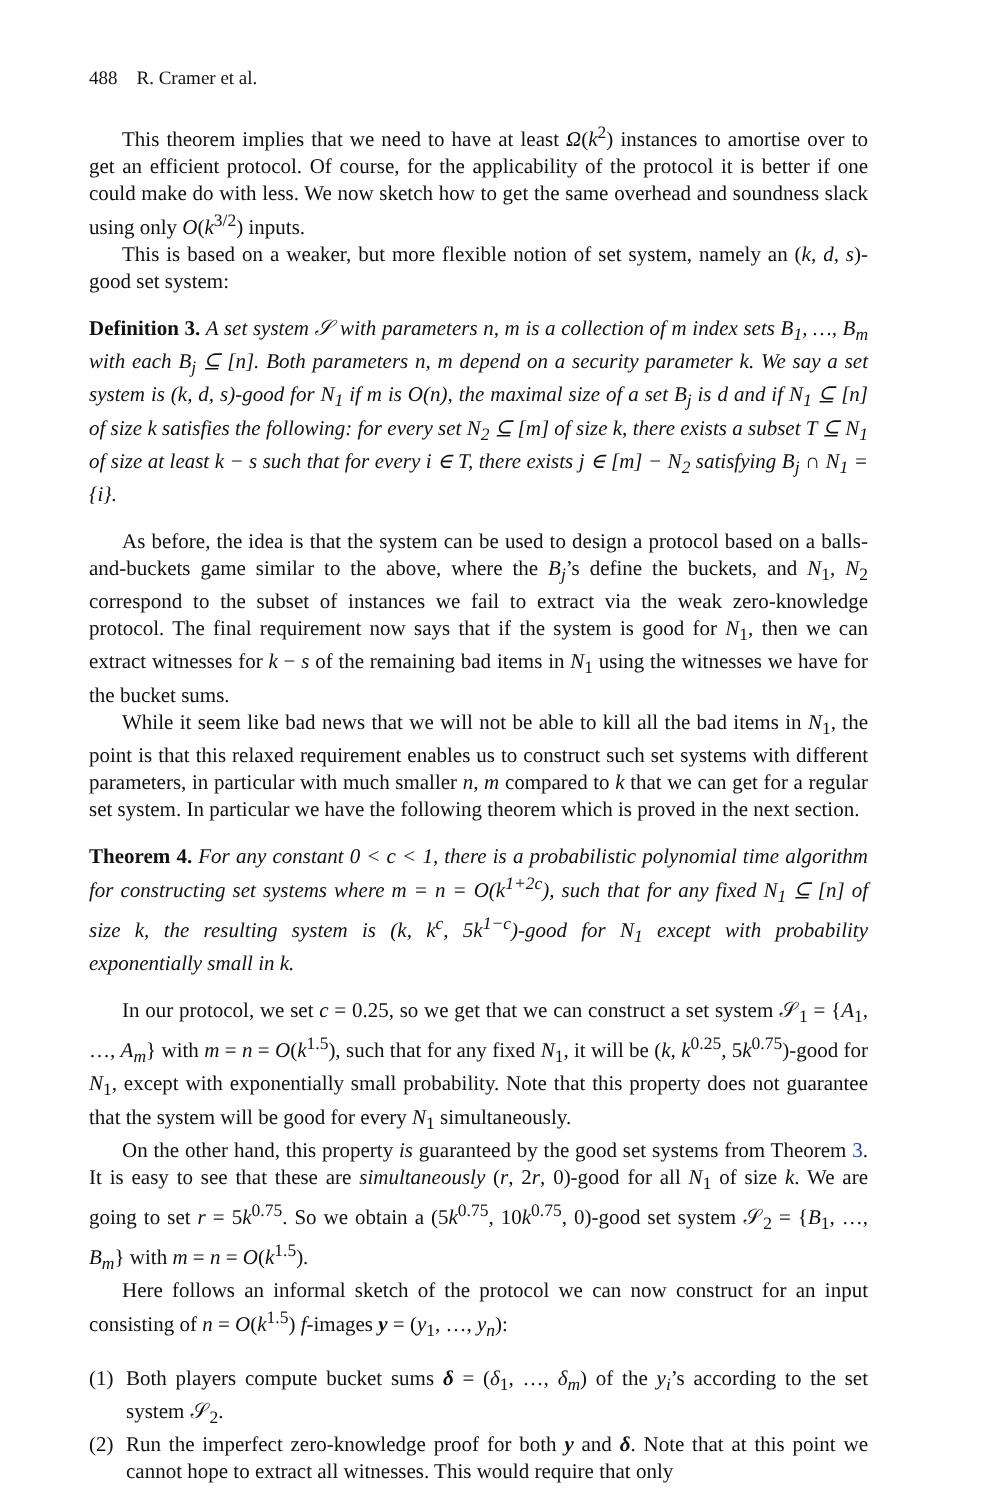488 R. Cramer et al.
This theorem implies that we need to have at least Ω(k<sup>2</sup>) instances to amortise over to get an efficient protocol. Of course, for the applicability of the protocol it is better if one could make do with less. We now sketch how to get the same overhead and soundness slack using only O(k<sup>3/2</sup>) inputs.
This is based on a weaker, but more flexible notion of set system, namely an (k, d, s)-good set system:
Definition 3. A set system 𝒮 with parameters n, m is a collection of m index sets B<sub>1</sub>, …, B<sub>m</sub> with each B<sub>j</sub> ⊆ [n]. Both parameters n, m depend on a security parameter k. We say a set system is (k, d, s)-good for N<sub>1</sub> if m is O(n), the maximal size of a set B<sub>j</sub> is d and if N<sub>1</sub> ⊆ [n] of size k satisfies the following: for every set N<sub>2</sub> ⊆ [m] of size k, there exists a subset T ⊆ N<sub>1</sub> of size at least k − s such that for every i ∈ T, there exists j ∈ [m] − N<sub>2</sub> satisfying B<sub>j</sub> ∩ N<sub>1</sub> = {i}.
As before, the idea is that the system can be used to design a protocol based on a balls-and-buckets game similar to the above, where the B<sub>j</sub>’s define the buckets, and N<sub>1</sub>, N<sub>2</sub> correspond to the subset of instances we fail to extract via the weak zero-knowledge protocol. The final requirement now says that if the system is good for N<sub>1</sub>, then we can extract witnesses for k − s of the remaining bad items in N<sub>1</sub> using the witnesses we have for the bucket sums.
While it seem like bad news that we will not be able to kill all the bad items in N<sub>1</sub>, the point is that this relaxed requirement enables us to construct such set systems with different parameters, in particular with much smaller n, m compared to k that we can get for a regular set system. In particular we have the following theorem which is proved in the next section.
Theorem 4. For any constant 0 < c < 1, there is a probabilistic polynomial time algorithm for constructing set systems where m = n = O(k<sup>1+2c</sup>), such that for any fixed N<sub>1</sub> ⊆ [n] of size k, the resulting system is (k, k<sup>c</sup>, 5k<sup>1−c</sup>)-good for N<sub>1</sub> except with probability exponentially small in k.
In our protocol, we set c = 0.25, so we get that we can construct a set system 𝒮<sub>1</sub> = {A<sub>1</sub>, …, A<sub>m</sub>} with m = n = O(k<sup>1.5</sup>), such that for any fixed N<sub>1</sub>, it will be (k, k<sup>0.25</sup>, 5k<sup>0.75</sup>)-good for N<sub>1</sub>, except with exponentially small probability. Note that this property does not guarantee that the system will be good for every N<sub>1</sub> simultaneously.
On the other hand, this property is guaranteed by the good set systems from Theorem 3. It is easy to see that these are simultaneously (r, 2r, 0)-good for all N<sub>1</sub> of size k. We are going to set r = 5k<sup>0.75</sup>. So we obtain a (5k<sup>0.75</sup>, 10k<sup>0.75</sup>, 0)-good set system 𝒮<sub>2</sub> = {B<sub>1</sub>, …, B<sub>m</sub>} with m = n = O(k<sup>1.5</sup>).
Here follows an informal sketch of the protocol we can now construct for an input consisting of n = O(k<sup>1.5</sup>) f-images y = (y<sub>1</sub>, …, y<sub>n</sub>):
(1) Both players compute bucket sums δ = (δ<sub>1</sub>, …, δ<sub>m</sub>) of the y<sub>i</sub>’s according to the set system 𝒮<sub>2</sub>.
(2) Run the imperfect zero-knowledge proof for both y and δ. Note that at this point we cannot hope to extract all witnesses. This would require that only